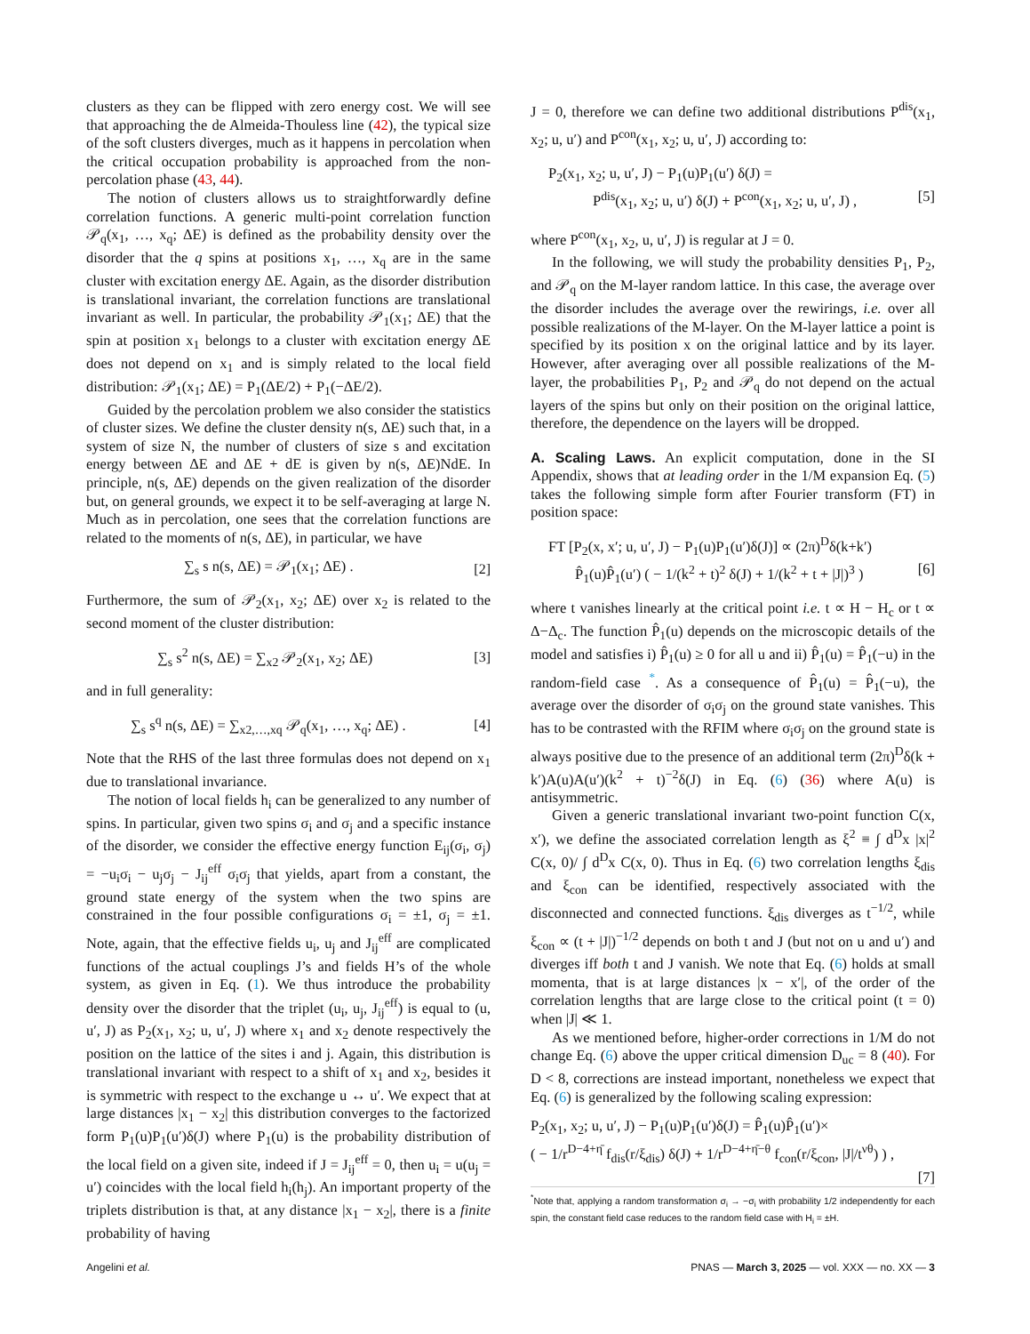clusters as they can be flipped with zero energy cost. We will see that approaching the de Almeida-Thouless line (42), the typical size of the soft clusters diverges, much as it happens in percolation when the critical occupation probability is approached from the non-percolation phase (43, 44).
The notion of clusters allows us to straightforwardly define correlation functions. A generic multi-point correlation function 𝒫<sub>q</sub>(x<sub>1</sub>, …, x<sub>q</sub>; ΔE) is defined as the probability density over the disorder that the q spins at positions x<sub>1</sub>, …, x<sub>q</sub> are in the same cluster with excitation energy ΔE. Again, as the disorder distribution is translational invariant, the correlation functions are translational invariant as well. In particular, the probability 𝒫<sub>1</sub>(x<sub>1</sub>; ΔE) that the spin at position x<sub>1</sub> belongs to a cluster with excitation energy ΔE does not depend on x<sub>1</sub> and is simply related to the local field distribution: 𝒫<sub>1</sub>(x<sub>1</sub>; ΔE) = P<sub>1</sub>(ΔE/2) + P<sub>1</sub>(−ΔE/2).
Guided by the percolation problem we also consider the statistics of cluster sizes. We define the cluster density n(s, ΔE) such that, in a system of size N, the number of clusters of size s and excitation energy between ΔE and ΔE + dE is given by n(s, ΔE)NdE. In principle, n(s, ΔE) depends on the given realization of the disorder but, on general grounds, we expect it to be self-averaging at large N. Much as in percolation, one sees that the correlation functions are related to the moments of n(s, ΔE), in particular, we have
∑<sub>s</sub> s n(s, ΔE) = 𝒫<sub>1</sub>(x<sub>1</sub>; ΔE) . [2]
Furthermore, the sum of 𝒫<sub>2</sub>(x<sub>1</sub>, x<sub>2</sub>; ΔE) over x<sub>2</sub> is related to the second moment of the cluster distribution:
∑<sub>s</sub> s<sup>2</sup> n(s, ΔE) = ∑<sub>x2</sub> 𝒫<sub>2</sub>(x<sub>1</sub>, x<sub>2</sub>; ΔE) [3]
and in full generality:
∑<sub>s</sub> s<sup>q</sup> n(s, ΔE) = ∑<sub>x2,…,xq</sub> 𝒫<sub>q</sub>(x<sub>1</sub>, …, x<sub>q</sub>; ΔE) . [4]
Note that the RHS of the last three formulas does not depend on x<sub>1</sub> due to translational invariance.
The notion of local fields h<sub>i</sub> can be generalized to any number of spins. In particular, given two spins σ<sub>i</sub> and σ<sub>j</sub> and a specific instance of the disorder, we consider the effective energy function E<sub>ij</sub>(σ<sub>i</sub>, σ<sub>j</sub>) = −u<sub>i</sub>σ<sub>i</sub> − u<sub>j</sub>σ<sub>j</sub> − J<sub>ij</sub><sup>eff</sup> σ<sub>i</sub>σ<sub>j</sub> that yields, apart from a constant, the ground state energy of the system when the two spins are constrained in the four possible configurations σ<sub>i</sub> = ±1, σ<sub>j</sub> = ±1. Note, again, that the effective fields u<sub>i</sub>, u<sub>j</sub> and J<sub>ij</sub><sup>eff</sup> are complicated functions of the actual couplings J’s and fields H’s of the whole system, as given in Eq. (1). We thus introduce the probability density over the disorder that the triplet (u<sub>i</sub>, u<sub>j</sub>, J<sub>ij</sub><sup>eff</sup>) is equal to (u, u′, J) as P<sub>2</sub>(x<sub>1</sub>, x<sub>2</sub>; u, u′, J) where x<sub>1</sub> and x<sub>2</sub> denote respectively the position on the lattice of the sites i and j. Again, this distribution is translational invariant with respect to a shift of x<sub>1</sub> and x<sub>2</sub>, besides it is symmetric with respect to the exchange u ↔ u′. We expect that at large distances |x<sub>1</sub> − x<sub>2</sub>| this distribution converges to the factorized form P<sub>1</sub>(u)P<sub>1</sub>(u′)δ(J) where P<sub>1</sub>(u) is the probability distribution of the local field on a given site, indeed if J = J<sub>ij</sub><sup>eff</sup> = 0, then u<sub>i</sub> = u(u<sub>j</sub> = u′) coincides with the local field h<sub>i</sub>(h<sub>j</sub>). An important property of the triplets distribution is that, at any distance |x<sub>1</sub> − x<sub>2</sub>|, there is a finite probability of having
J = 0, therefore we can define two additional distributions P<sup>dis</sup>(x<sub>1</sub>, x<sub>2</sub>; u, u′) and P<sup>con</sup>(x<sub>1</sub>, x<sub>2</sub>; u, u′, J) according to:
P<sub>2</sub>(x<sub>1</sub>, x<sub>2</sub>; u, u′, J) − P<sub>1</sub>(u)P<sub>1</sub>(u′) δ(J) =
P<sup>dis</sup>(x<sub>1</sub>, x<sub>2</sub>; u, u′) δ(J) + P<sup>con</sup>(x<sub>1</sub>, x<sub>2</sub>; u, u′, J) , [5]
where P<sup>con</sup>(x<sub>1</sub>, x<sub>2</sub>, u, u′, J) is regular at J = 0.
In the following, we will study the probability densities P<sub>1</sub>, P<sub>2</sub>, and 𝒫<sub>q</sub> on the M-layer random lattice. In this case, the average over the disorder includes the average over the rewirings, i.e. over all possible realizations of the M-layer. On the M-layer lattice a point is specified by its position x on the original lattice and by its layer. However, after averaging over all possible realizations of the M-layer, the probabilities P<sub>1</sub>, P<sub>2</sub> and 𝒫<sub>q</sub> do not depend on the actual layers of the spins but only on their position on the original lattice, therefore, the dependence on the layers will be dropped.
A. Scaling Laws.
An explicit computation, done in the SI Appendix, shows that at leading order in the 1/M expansion Eq. (5) takes the following simple form after Fourier transform (FT) in position space:
FT [P<sub>2</sub>(x, x′; u, u′, J) − P<sub>1</sub>(u)P<sub>1</sub>(u′)δ(J)] ∝ (2π)<sup>D</sup>δ(k+k′)
P̂<sub>1</sub>(u)P̂<sub>1</sub>(u′) ( − 1/(k<sup>2</sup> + t)<sup>2</sup> δ(J) + 1/(k<sup>2</sup> + t + |J|)<sup>3</sup> ) [6]
where t vanishes linearly at the critical point i.e. t ∝ H − H<sub>c</sub> or t ∝ Δ−Δ<sub>c</sub>. The function P̂<sub>1</sub>(u) depends on the microscopic details of the model and satisfies i) P̂<sub>1</sub>(u) ≥ 0 for all u and ii) P̂<sub>1</sub>(u) = P̂<sub>1</sub>(−u) in the random-field case <sup>*</sup>. As a consequence of P̂<sub>1</sub>(u) = P̂<sub>1</sub>(−u), the average over the disorder of σ<sub>i</sub>σ<sub>j</sub> on the ground state vanishes. This has to be contrasted with the RFIM where σ<sub>i</sub>σ<sub>j</sub> on the ground state is always positive due to the presence of an additional term (2π)<sup>D</sup>δ(k + k′)A(u)A(u′)(k<sup>2</sup> + t)<sup>−2</sup>δ(J) in Eq. (6) (36) where A(u) is antisymmetric.
Given a generic translational invariant two-point function C(x, x′), we define the associated correlation length as ξ<sup>2</sup> ≡ ∫ d<sup>D</sup>x |x|<sup>2</sup> C(x, 0)/ ∫ d<sup>D</sup>x C(x, 0). Thus in Eq. (6) two correlation lengths ξ<sub>dis</sub> and ξ<sub>con</sub> can be identified, respectively associated with the disconnected and connected functions. ξ<sub>dis</sub> diverges as t<sup>−1/2</sup>, while ξ<sub>con</sub> ∝ (t + |J|)<sup>−1/2</sup> depends on both t and J (but not on u and u′) and diverges iff both t and J vanish. We note that Eq. (6) holds at small momenta, that is at large distances |x − x′|, of the order of the correlation lengths that are large close to the critical point (t = 0) when |J| ≪ 1.
As we mentioned before, higher-order corrections in 1/M do not change Eq. (6) above the upper critical dimension D<sub>uc</sub> = 8 (40). For D < 8, corrections are instead important, nonetheless we expect that Eq. (6) is generalized by the following scaling expression:
P<sub>2</sub>(x<sub>1</sub>, x<sub>2</sub>; u, u′, J) − P<sub>1</sub>(u)P<sub>1</sub>(u′)δ(J) = P̂<sub>1</sub>(u)P̂<sub>1</sub>(u′)×
( − 1/r<sup>D−4+η̄</sup> f<sub>dis</sub>(r/ξ<sub>dis</sub>) δ(J) + 1/r<sup>D−4+η̄−θ</sup> f<sub>con</sub>(r/ξ<sub>con</sub>, |J|/t<sup>νθ</sup>) ) ,
[7]
<sup>*</sup> Note that, applying a random transformation σ<sub>i</sub> → −σ<sub>i</sub> with probability 1/2 independently for each spin, the constant field case reduces to the random field case with H<sub>i</sub> = ±H.
Angelini et al. PNAS — March 3, 2025 — vol. XXX — no. XX — 3